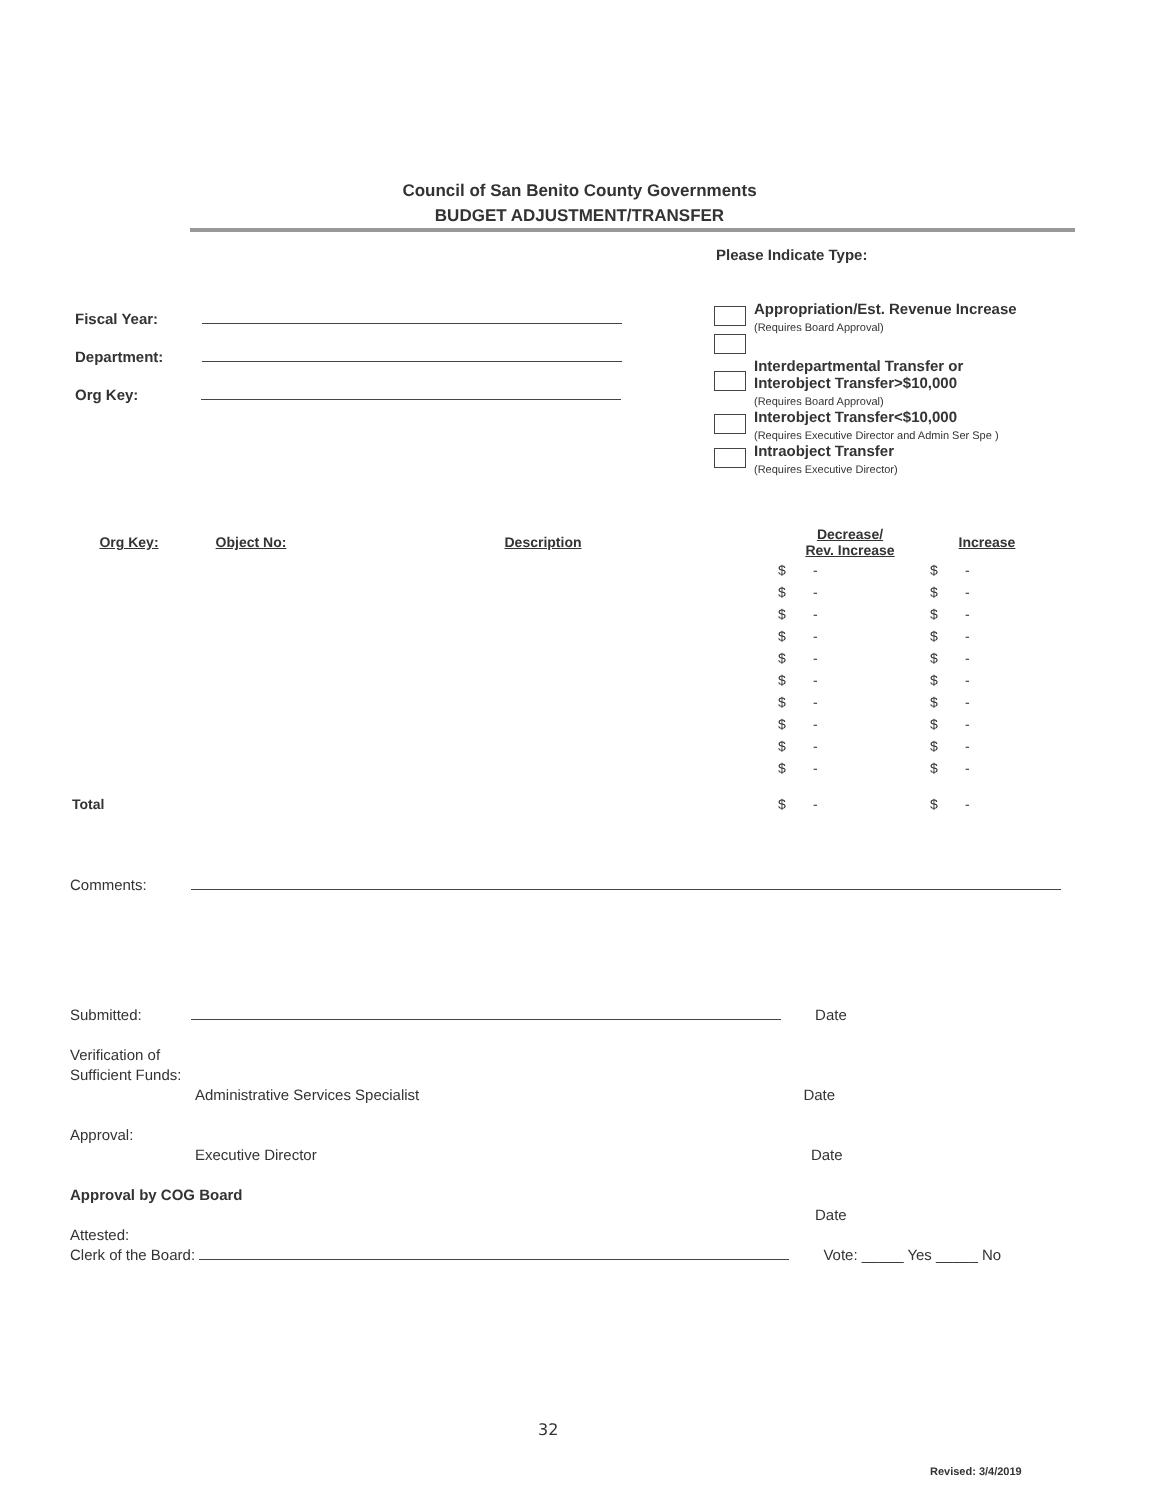Council of San Benito County Governments
BUDGET ADJUSTMENT/TRANSFER
Please Indicate Type:
Fiscal Year:
Department:
Org Key:
| | Appropriation/Est. Revenue Increase (Requires Board Approval) |
| | Interdepartmental Transfer or Interobject Transfer>$10,000 (Requires Board Approval) |
| | Interobject Transfer<$10,000 (Requires Executive Director and Admin Ser Spe ) |
| | Intraobject Transfer (Requires Executive Director) |
| Org Key: | Object No: | Description | Decrease/ Rev. Increase | Increase |
| --- | --- | --- | --- | --- |
| | | | $ - | $ - |
| | | | $ - | $ - |
| | | | $ - | $ - |
| | | | $ - | $ - |
| | | | $ - | $ - |
| | | | $ - | $ - |
| | | | $ - | $ - |
| | | | $ - | $ - |
| | | | $ - | $ - |
| | | | $ - | $ - |
| Total | | | $ - | $ - |
Comments:
Submitted: Date
Verification of
Sufficient Funds:
Administrative Services Specialist Date
Approval:
Executive Director Date
Approval by COG Board
Date
Attested:
Clerk of the Board: Vote: _____ Yes _____ No
32
Revised: 3/4/2019